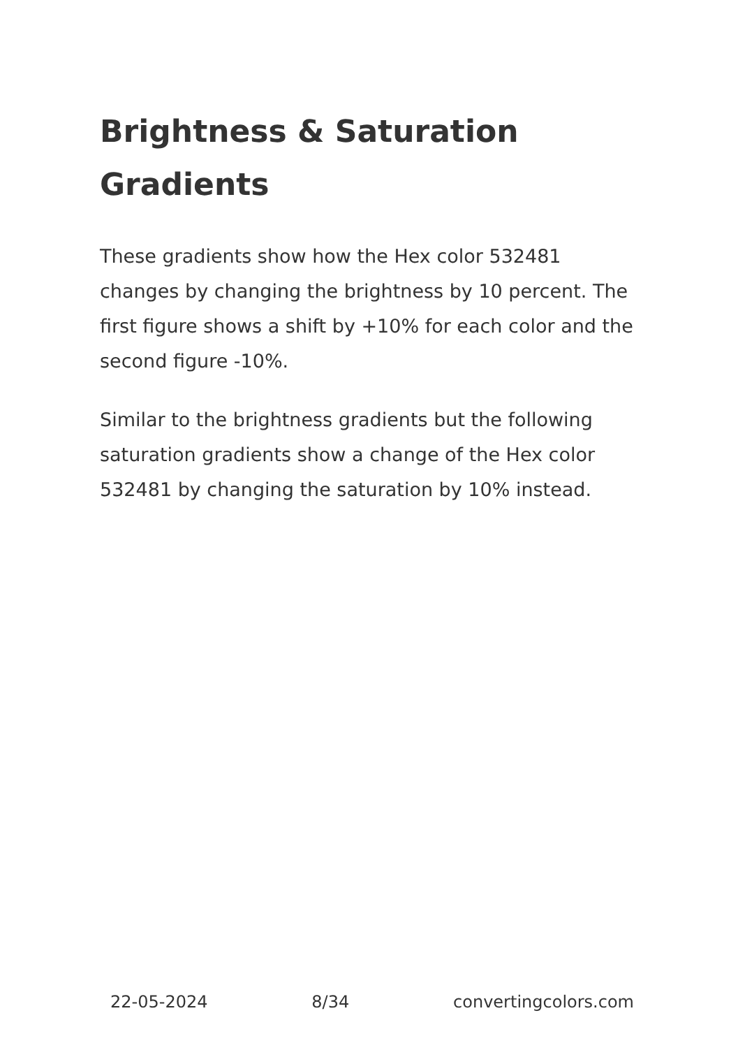Brightness & Saturation Gradients
These gradients show how the Hex color 532481 changes by changing the brightness by 10 percent. The first figure shows a shift by +10% for each color and the second figure -10%.
Similar to the brightness gradients but the following saturation gradients show a change of the Hex color 532481 by changing the saturation by 10% instead.
22-05-2024 8/34 convertingcolors.com